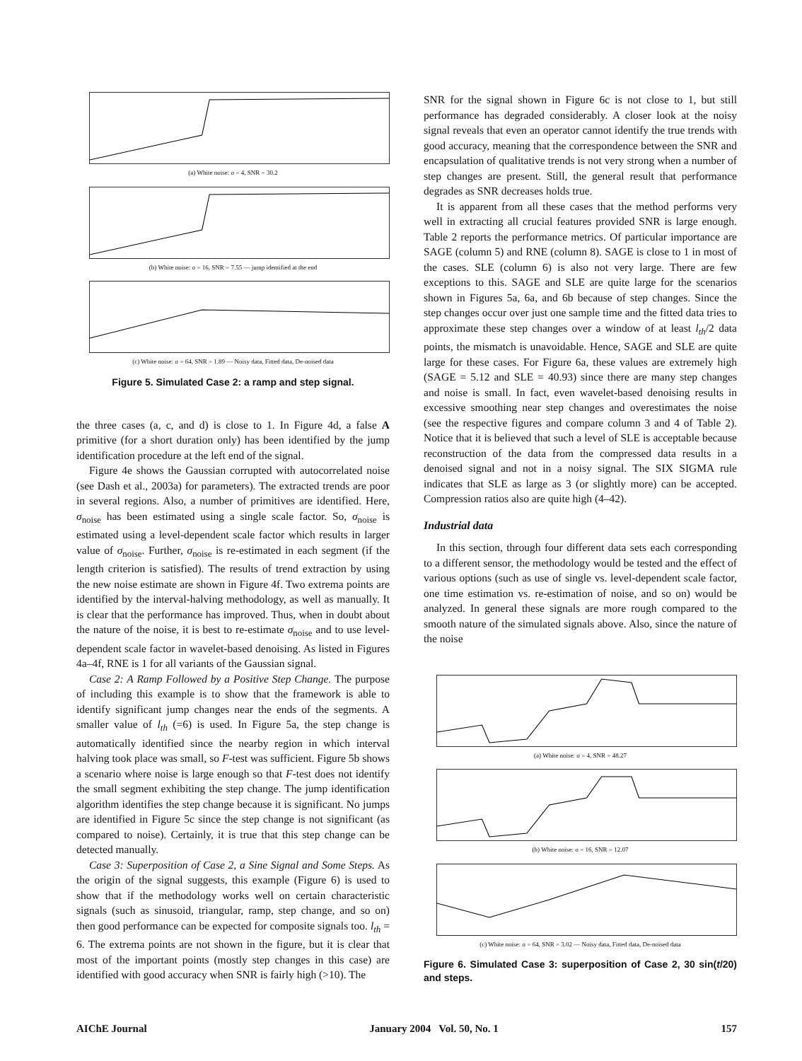(a) White noise: σ = 4, SNR = 30.2
(b) White noise: σ = 16, SNR = 7.55 — jump identified at the end
(c) White noise: σ = 64, SNR = 1.89 — Noisy data, Fitted data, De-noised data
Figure 5. Simulated Case 2: a ramp and step signal.
the three cases (a, c, and d) is close to 1. In Figure 4d, a false A primitive (for a short duration only) has been identified by the jump identification procedure at the left end of the signal.
Figure 4e shows the Gaussian corrupted with autocorrelated noise (see Dash et al., 2003a) for parameters). The extracted trends are poor in several regions. Also, a number of primitives are identified. Here, σ<sub>noise</sub> has been estimated using a single scale factor. So, σ<sub>noise</sub> is estimated using a level-dependent scale factor which results in larger value of σ<sub>noise</sub>. Further, σ<sub>noise</sub> is re-estimated in each segment (if the length criterion is satisfied). The results of trend extraction by using the new noise estimate are shown in Figure 4f. Two extrema points are identified by the interval-halving methodology, as well as manually. It is clear that the performance has improved. Thus, when in doubt about the nature of the noise, it is best to re-estimate σ<sub>noise</sub> and to use level-dependent scale factor in wavelet-based denoising. As listed in Figures 4a–4f, RNE is 1 for all variants of the Gaussian signal.
Case 2: A Ramp Followed by a Positive Step Change. The purpose of including this example is to show that the framework is able to identify significant jump changes near the ends of the segments. A smaller value of l<sub>th</sub> (=6) is used. In Figure 5a, the step change is automatically identified since the nearby region in which interval halving took place was small, so F-test was sufficient. Figure 5b shows a scenario where noise is large enough so that F-test does not identify the small segment exhibiting the step change. The jump identification algorithm identifies the step change because it is significant. No jumps are identified in Figure 5c since the step change is not significant (as compared to noise). Certainly, it is true that this step change can be detected manually.
Case 3: Superposition of Case 2, a Sine Signal and Some Steps. As the origin of the signal suggests, this example (Figure 6) is used to show that if the methodology works well on certain characteristic signals (such as sinusoid, triangular, ramp, step change, and so on) then good performance can be expected for composite signals too. l<sub>th</sub> = 6. The extrema points are not shown in the figure, but it is clear that most of the important points (mostly step changes in this case) are identified with good accuracy when SNR is fairly high (>10). The
SNR for the signal shown in Figure 6c is not close to 1, but still performance has degraded considerably. A closer look at the noisy signal reveals that even an operator cannot identify the true trends with good accuracy, meaning that the correspondence between the SNR and encapsulation of qualitative trends is not very strong when a number of step changes are present. Still, the general result that performance degrades as SNR decreases holds true.
It is apparent from all these cases that the method performs very well in extracting all crucial features provided SNR is large enough. Table 2 reports the performance metrics. Of particular importance are SAGE (column 5) and RNE (column 8). SAGE is close to 1 in most of the cases. SLE (column 6) is also not very large. There are few exceptions to this. SAGE and SLE are quite large for the scenarios shown in Figures 5a, 6a, and 6b because of step changes. Since the step changes occur over just one sample time and the fitted data tries to approximate these step changes over a window of at least l<sub>th</sub>/2 data points, the mismatch is unavoidable. Hence, SAGE and SLE are quite large for these cases. For Figure 6a, these values are extremely high (SAGE = 5.12 and SLE = 40.93) since there are many step changes and noise is small. In fact, even wavelet-based denoising results in excessive smoothing near step changes and overestimates the noise (see the respective figures and compare column 3 and 4 of Table 2). Notice that it is believed that such a level of SLE is acceptable because reconstruction of the data from the compressed data results in a denoised signal and not in a noisy signal. The SIX SIGMA rule indicates that SLE as large as 3 (or slightly more) can be accepted. Compression ratios also are quite high (4–42).
Industrial data
In this section, through four different data sets each corresponding to a different sensor, the methodology would be tested and the effect of various options (such as use of single vs. level-dependent scale factor, one time estimation vs. re-estimation of noise, and so on) would be analyzed. In general these signals are more rough compared to the smooth nature of the simulated signals above. Also, since the nature of the noise
(a) White noise: σ = 4, SNR = 48.27
(b) White noise: σ = 16, SNR = 12.07
(c) White noise: σ = 64, SNR = 3.02 — Noisy data, Fitted data, De-noised data
Figure 6. Simulated Case 3: superposition of Case 2, 30 sin(t/20) and steps.
AIChE Journal January 2004 Vol. 50, No. 1 157